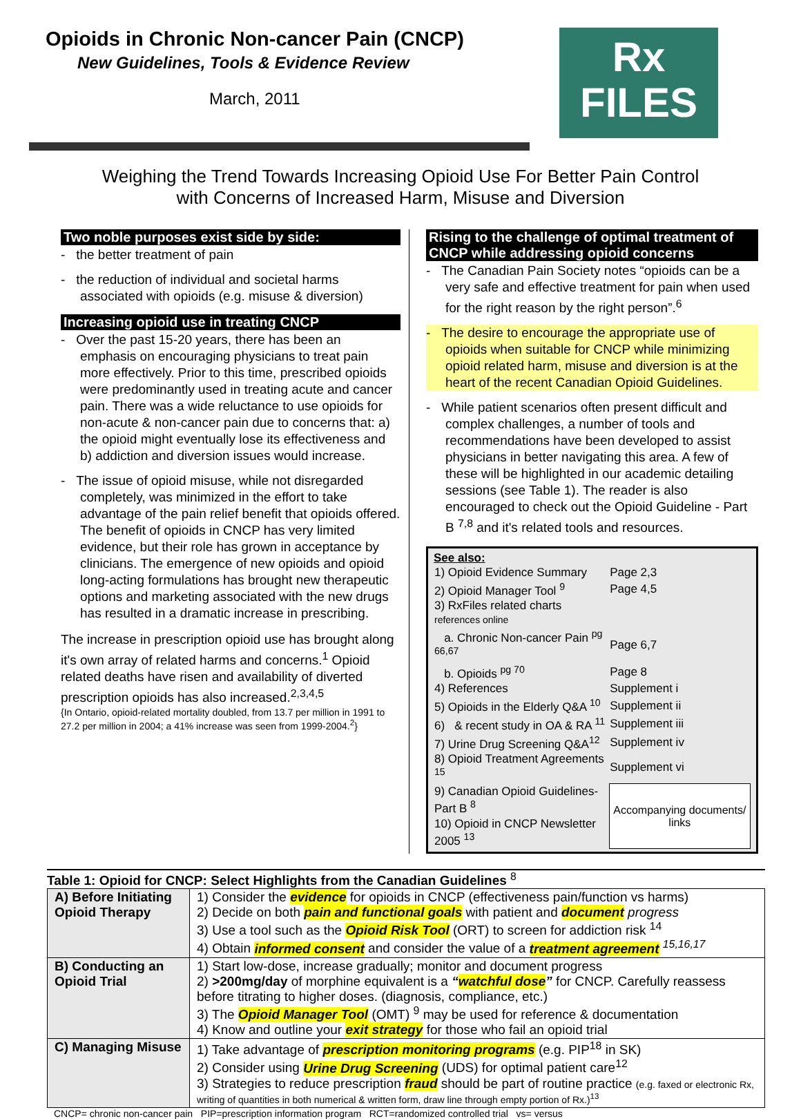Opioids in Chronic Non-cancer Pain (CNCP)
New Guidelines, Tools & Evidence Review
March, 2011
Rx
FILES
Weighing the Trend Towards Increasing Opioid Use For Better Pain Control
with Concerns of Increased Harm, Misuse and Diversion
Two noble purposes exist side by side:
- the better treatment of pain
- the reduction of individual and societal harms associated with opioids (e.g. misuse & diversion)
Increasing opioid use in treating CNCP
- Over the past 15-20 years, there has been an emphasis on encouraging physicians to treat pain more effectively. Prior to this time, prescribed opioids were predominantly used in treating acute and cancer pain. There was a wide reluctance to use opioids for non-acute & non-cancer pain due to concerns that: a) the opioid might eventually lose its effectiveness and b) addiction and diversion issues would increase.
- The issue of opioid misuse, while not disregarded completely, was minimized in the effort to take advantage of the pain relief benefit that opioids offered. The benefit of opioids in CNCP has very limited evidence, but their role has grown in acceptance by clinicians. The emergence of new opioids and opioid long-acting formulations has brought new therapeutic options and marketing associated with the new drugs has resulted in a dramatic increase in prescribing.
The increase in prescription opioid use has brought along it's own array of related harms and concerns.<sup>1</sup> Opioid related deaths have risen and availability of diverted prescription opioids has also increased.<sup>2,3,4,5</sup>
{In Ontario, opioid-related mortality doubled, from 13.7 per million in 1991 to 27.2 per million in 2004; a 41% increase was seen from 1999-2004.<sup>2</sup>}
Rising to the challenge of optimal treatment of CNCP while addressing opioid concerns
- The Canadian Pain Society notes “opioids can be a very safe and effective treatment for pain when used for the right reason by the right person”.<sup>6</sup>
- The desire to encourage the appropriate use of opioids when suitable for CNCP while minimizing opioid related harm, misuse and diversion is at the heart of the recent Canadian Opioid Guidelines.
- While patient scenarios often present difficult and complex challenges, a number of tools and recommendations have been developed to assist physicians in better navigating this area. A few of these will be highlighted in our academic detailing sessions (see Table 1). The reader is also encouraged to check out the Opioid Guideline - Part B <sup>7,8</sup> and it's related tools and resources.
See also:
| 1) Opioid Evidence Summary | Page 2,3 |
| 2) Opioid Manager Tool <sup>9</sup> | Page 4,5 |
| 3) RxFiles related charts references online | |
| a. Chronic Non-cancer Pain <sup>pg 66,67</sup> | Page 6,7 |
| b. Opioids <sup>pg 70</sup> | Page 8 |
| 4) References | Supplement i |
| 5) Opioids in the Elderly Q&A <sup>10</sup> | Supplement ii |
| 6) & recent study in OA & RA <sup>11</sup> | Supplement iii |
| 7) Urine Drug Screening Q&A<sup>12</sup> | Supplement iv |
| 8) Opioid Treatment Agreements <sup>15</sup> | Supplement vi |
| 9) Canadian Opioid Guidelines-Part B <sup>8</sup> | Accompanying documents/ links |
| 10) Opioid in CNCP Newsletter 2005 <sup>13</sup> | |
Table 1: Opioid for CNCP: Select Highlights from the Canadian Guidelines <sup>8</sup>
| A) Before Initiating Opioid Therapy | 1) Consider the evidence for opioids in CNCP (effectiveness pain/function vs harms) 2) Decide on both pain and functional goals with patient and document progress 3) Use a tool such as the Opioid Risk Tool (ORT) to screen for addiction risk <sup>14</sup> 4) Obtain informed consent and consider the value of a treatment agreement <sup>15,16,17</sup> |
| B) Conducting an Opioid Trial | 1) Start low-dose, increase gradually; monitor and document progress 2) >200mg/day of morphine equivalent is a “ watchful dose ” for CNCP. Carefully reassess before titrating to higher doses. (diagnosis, compliance, etc.) 3) The Opioid Manager Tool (OMT) <sup>9</sup> may be used for reference & documentation 4) Know and outline your exit strategy for those who fail an opioid trial |
| C) Managing Misuse | 1) Take advantage of prescription monitoring programs (e.g. PIP<sup>18</sup> in SK) 2) Consider using Urine Drug Screening (UDS) for optimal patient care<sup>12</sup> 3) Strategies to reduce prescription fraud should be part of routine practice (e.g. faxed or electronic Rx, writing of quantities in both numerical & written form, draw line through empty portion of Rx.)<sup>13</sup> |
CNCP= chronic non-cancer pain PIP=prescription information program RCT=randomized controlled trial vs= versus